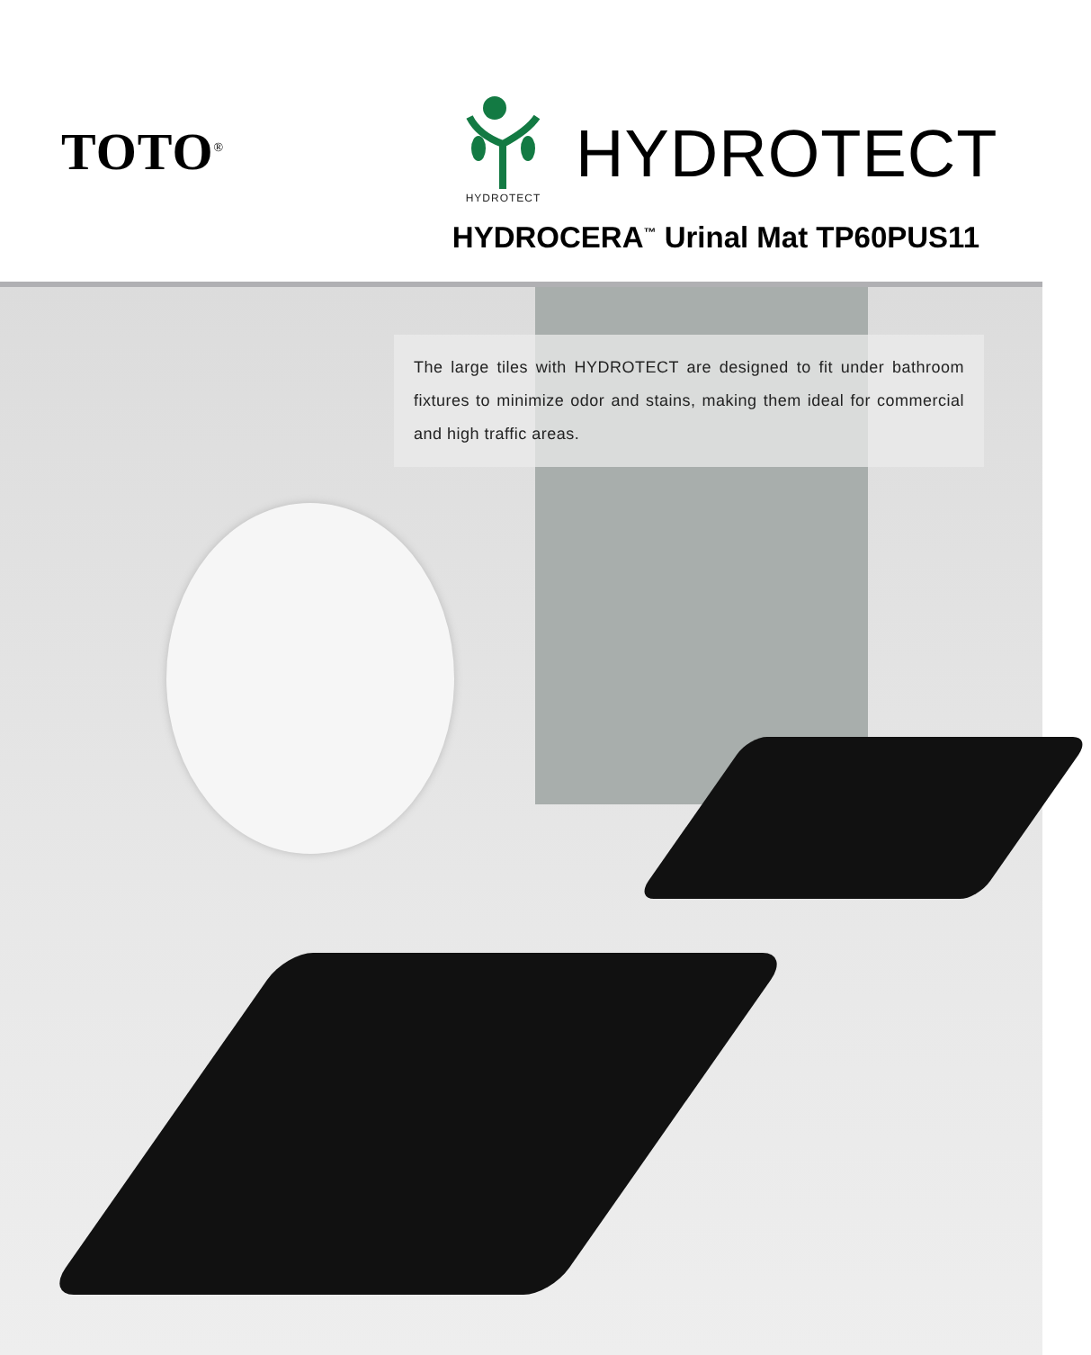TOTO<sup>®</sup>
HYDROTECT
HYDROTECT
HYDROCERA<sup>™</sup> Urinal Mat TP60PUS11
The large tiles with HYDROTECT are designed to fit under bathroom fixtures to minimize odor and stains, making them ideal for commercial and high traffic areas.